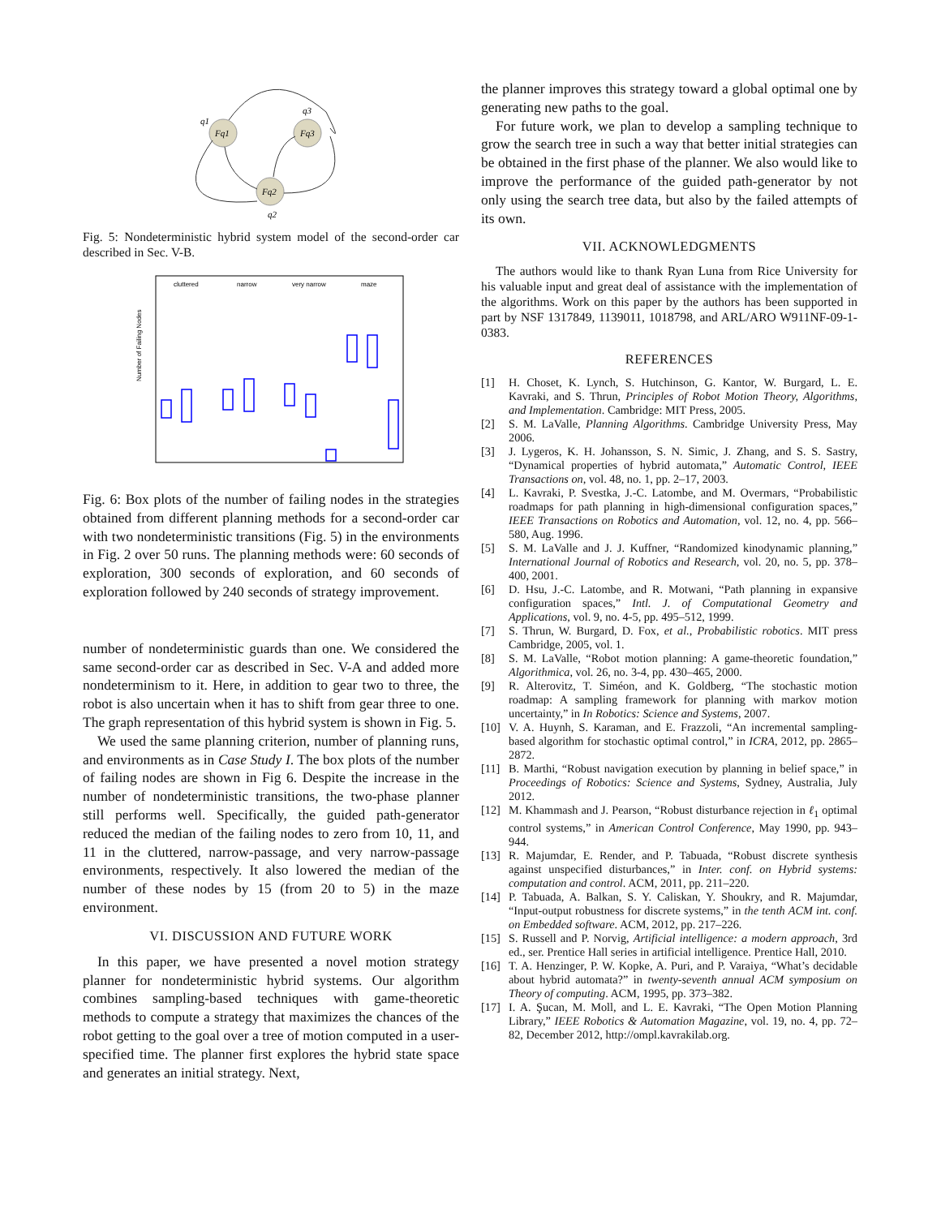q1
q3
q2
Fq1
Fq3
Fq2
Fig. 5: Nondeterministic hybrid system model of the second-order car described in Sec. V-B.
cluttered
narrow
very narrow
maze
Number of Failing Nodes
Fig. 6: Box plots of the number of failing nodes in the strategies obtained from different planning methods for a second-order car with two nondeterministic transitions (Fig. 5) in the environments in Fig. 2 over 50 runs. The planning methods were: 60 seconds of exploration, 300 seconds of exploration, and 60 seconds of exploration followed by 240 seconds of strategy improvement.
number of nondeterministic guards than one. We considered the same second-order car as described in Sec. V-A and added more nondeterminism to it. Here, in addition to gear two to three, the robot is also uncertain when it has to shift from gear three to one. The graph representation of this hybrid system is shown in Fig. 5.
We used the same planning criterion, number of planning runs, and environments as in Case Study I. The box plots of the number of failing nodes are shown in Fig 6. Despite the increase in the number of nondeterministic transitions, the two-phase planner still performs well. Specifically, the guided path-generator reduced the median of the failing nodes to zero from 10, 11, and 11 in the cluttered, narrow-passage, and very narrow-passage environments, respectively. It also lowered the median of the number of these nodes by 15 (from 20 to 5) in the maze environment.
VI. DISCUSSION AND FUTURE WORK
In this paper, we have presented a novel motion strategy planner for nondeterministic hybrid systems. Our algorithm combines sampling-based techniques with game-theoretic methods to compute a strategy that maximizes the chances of the robot getting to the goal over a tree of motion computed in a user-specified time. The planner first explores the hybrid state space and generates an initial strategy. Next,
the planner improves this strategy toward a global optimal one by generating new paths to the goal.
For future work, we plan to develop a sampling technique to grow the search tree in such a way that better initial strategies can be obtained in the first phase of the planner. We also would like to improve the performance of the guided path-generator by not only using the search tree data, but also by the failed attempts of its own.
VII. ACKNOWLEDGMENTS
The authors would like to thank Ryan Luna from Rice University for his valuable input and great deal of assistance with the implementation of the algorithms. Work on this paper by the authors has been supported in part by NSF 1317849, 1139011, 1018798, and ARL/ARO W911NF-09-1-0383.
REFERENCES
[1] H. Choset, K. Lynch, S. Hutchinson, G. Kantor, W. Burgard, L. E. Kavraki, and S. Thrun, Principles of Robot Motion Theory, Algorithms, and Implementation. Cambridge: MIT Press, 2005.
[2] S. M. LaValle, Planning Algorithms. Cambridge University Press, May 2006.
[3] J. Lygeros, K. H. Johansson, S. N. Simic, J. Zhang, and S. S. Sastry, “Dynamical properties of hybrid automata,” Automatic Control, IEEE Transactions on, vol. 48, no. 1, pp. 2–17, 2003.
[4] L. Kavraki, P. Svestka, J.-C. Latombe, and M. Overmars, “Probabilistic roadmaps for path planning in high-dimensional configuration spaces,” IEEE Transactions on Robotics and Automation, vol. 12, no. 4, pp. 566–580, Aug. 1996.
[5] S. M. LaValle and J. J. Kuffner, “Randomized kinodynamic planning,” International Journal of Robotics and Research, vol. 20, no. 5, pp. 378–400, 2001.
[6] D. Hsu, J.-C. Latombe, and R. Motwani, “Path planning in expansive configuration spaces,” Intl. J. of Computational Geometry and Applications, vol. 9, no. 4-5, pp. 495–512, 1999.
[7] S. Thrun, W. Burgard, D. Fox, et al., Probabilistic robotics. MIT press Cambridge, 2005, vol. 1.
[8] S. M. LaValle, “Robot motion planning: A game-theoretic foundation,” Algorithmica, vol. 26, no. 3-4, pp. 430–465, 2000.
[9] R. Alterovitz, T. Siméon, and K. Goldberg, “The stochastic motion roadmap: A sampling framework for planning with markov motion uncertainty,” in In Robotics: Science and Systems, 2007.
[10] V. A. Huynh, S. Karaman, and E. Frazzoli, “An incremental sampling-based algorithm for stochastic optimal control,” in ICRA, 2012, pp. 2865–2872.
[11] B. Marthi, “Robust navigation execution by planning in belief space,” in Proceedings of Robotics: Science and Systems, Sydney, Australia, July 2012.
[12] M. Khammash and J. Pearson, “Robust disturbance rejection in ℓ<sub>1</sub> optimal control systems,” in American Control Conference, May 1990, pp. 943–944.
[13] R. Majumdar, E. Render, and P. Tabuada, “Robust discrete synthesis against unspecified disturbances,” in Inter. conf. on Hybrid systems: computation and control. ACM, 2011, pp. 211–220.
[14] P. Tabuada, A. Balkan, S. Y. Caliskan, Y. Shoukry, and R. Majumdar, “Input-output robustness for discrete systems,” in the tenth ACM int. conf. on Embedded software. ACM, 2012, pp. 217–226.
[15] S. Russell and P. Norvig, Artificial intelligence: a modern approach, 3rd ed., ser. Prentice Hall series in artificial intelligence. Prentice Hall, 2010.
[16] T. A. Henzinger, P. W. Kopke, A. Puri, and P. Varaiya, “What’s decidable about hybrid automata?” in twenty-seventh annual ACM symposium on Theory of computing. ACM, 1995, pp. 373–382.
[17] I. A. Şucan, M. Moll, and L. E. Kavraki, “The Open Motion Planning Library,” IEEE Robotics & Automation Magazine, vol. 19, no. 4, pp. 72–82, December 2012, http://ompl.kavrakilab.org.